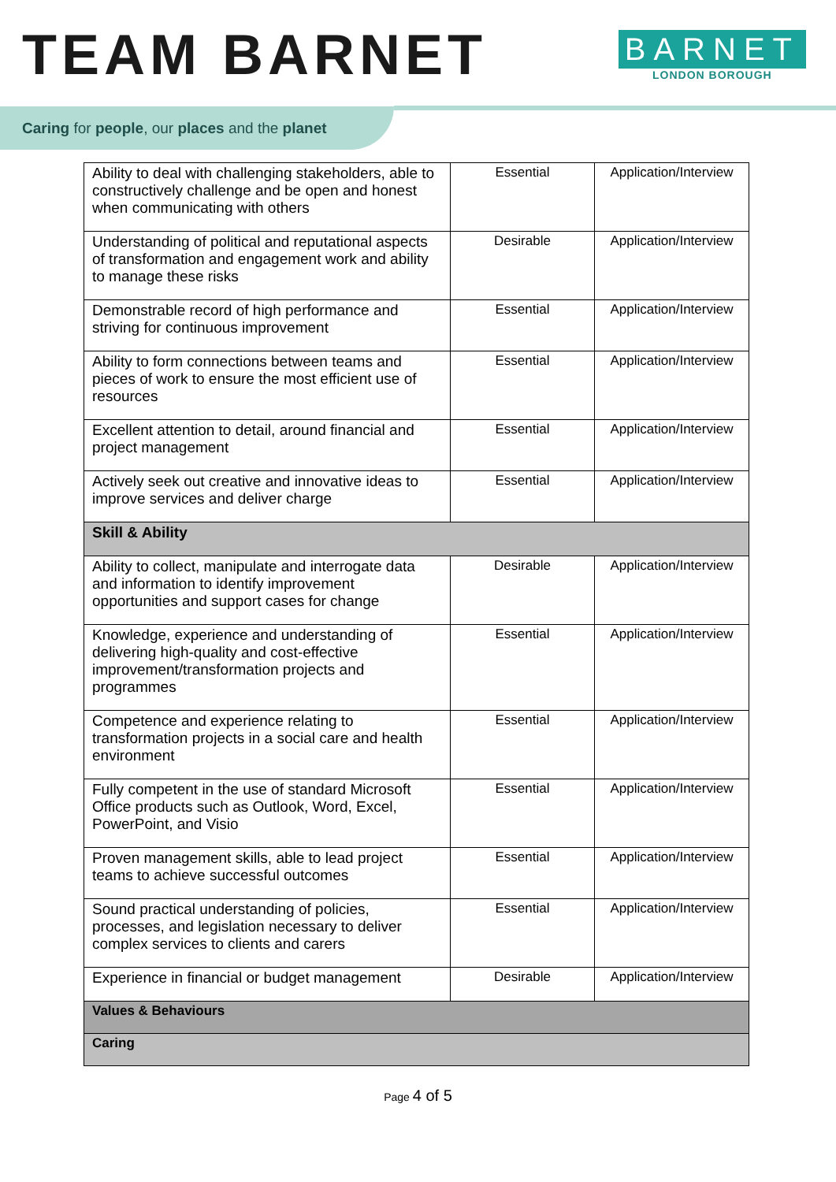TEAM BARNET
BARNET
LONDON BOROUGH
Caring for people, our places and the planet
| Ability to deal with challenging stakeholders, able to constructively challenge and be open and honest when communicating with others | Essential | Application/Interview |
| Understanding of political and reputational aspects of transformation and engagement work and ability to manage these risks | Desirable | Application/Interview |
| Demonstrable record of high performance and striving for continuous improvement | Essential | Application/Interview |
| Ability to form connections between teams and pieces of work to ensure the most efficient use of resources | Essential | Application/Interview |
| Excellent attention to detail, around financial and project management | Essential | Application/Interview |
| Actively seek out creative and innovative ideas to improve services and deliver charge | Essential | Application/Interview |
| Skill & Ability | | |
| Ability to collect, manipulate and interrogate data and information to identify improvement opportunities and support cases for change | Desirable | Application/Interview |
| Knowledge, experience and understanding of delivering high-quality and cost-effective improvement/transformation projects and programmes | Essential | Application/Interview |
| Competence and experience relating to transformation projects in a social care and health environment | Essential | Application/Interview |
| Fully competent in the use of standard Microsoft Office products such as Outlook, Word, Excel, PowerPoint, and Visio | Essential | Application/Interview |
| Proven management skills, able to lead project teams to achieve successful outcomes | Essential | Application/Interview |
| Sound practical understanding of policies, processes, and legislation necessary to deliver complex services to clients and carers | Essential | Application/Interview |
| Experience in financial or budget management | Desirable | Application/Interview |
| Values & Behaviours | | |
| Caring | | |
Page 4 of 5